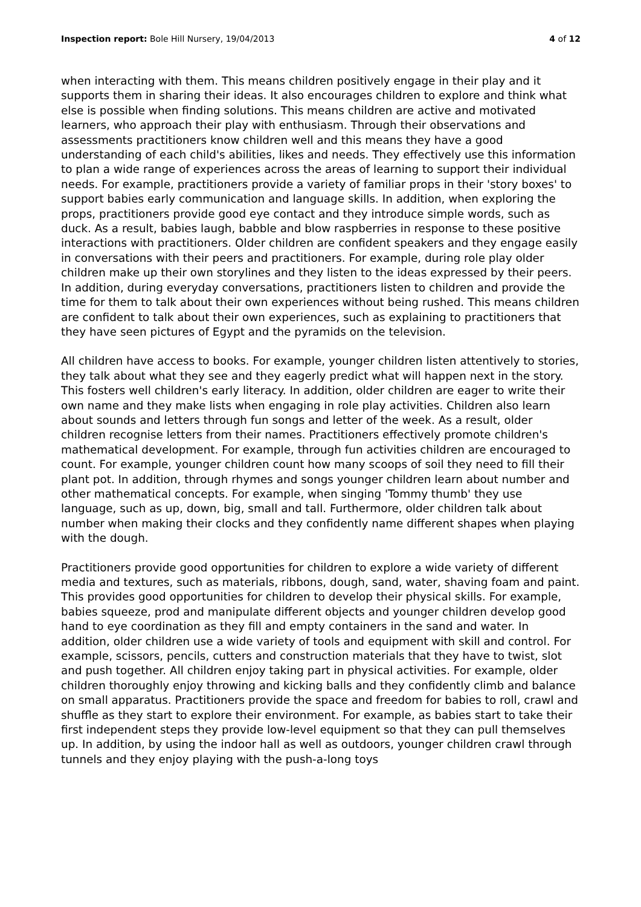Inspection report: Bole Hill Nursery, 19/04/2013 4 of 12
when interacting with them. This means children positively engage in their play and it supports them in sharing their ideas. It also encourages children to explore and think what else is possible when finding solutions. This means children are active and motivated learners, who approach their play with enthusiasm. Through their observations and assessments practitioners know children well and this means they have a good understanding of each child's abilities, likes and needs. They effectively use this information to plan a wide range of experiences across the areas of learning to support their individual needs. For example, practitioners provide a variety of familiar props in their 'story boxes' to support babies early communication and language skills. In addition, when exploring the props, practitioners provide good eye contact and they introduce simple words, such as duck. As a result, babies laugh, babble and blow raspberries in response to these positive interactions with practitioners. Older children are confident speakers and they engage easily in conversations with their peers and practitioners. For example, during role play older children make up their own storylines and they listen to the ideas expressed by their peers. In addition, during everyday conversations, practitioners listen to children and provide the time for them to talk about their own experiences without being rushed. This means children are confident to talk about their own experiences, such as explaining to practitioners that they have seen pictures of Egypt and the pyramids on the television.
All children have access to books. For example, younger children listen attentively to stories, they talk about what they see and they eagerly predict what will happen next in the story. This fosters well children's early literacy. In addition, older children are eager to write their own name and they make lists when engaging in role play activities. Children also learn about sounds and letters through fun songs and letter of the week. As a result, older children recognise letters from their names. Practitioners effectively promote children's mathematical development. For example, through fun activities children are encouraged to count. For example, younger children count how many scoops of soil they need to fill their plant pot. In addition, through rhymes and songs younger children learn about number and other mathematical concepts. For example, when singing 'Tommy thumb' they use language, such as up, down, big, small and tall. Furthermore, older children talk about number when making their clocks and they confidently name different shapes when playing with the dough.
Practitioners provide good opportunities for children to explore a wide variety of different media and textures, such as materials, ribbons, dough, sand, water, shaving foam and paint. This provides good opportunities for children to develop their physical skills. For example, babies squeeze, prod and manipulate different objects and younger children develop good hand to eye coordination as they fill and empty containers in the sand and water. In addition, older children use a wide variety of tools and equipment with skill and control. For example, scissors, pencils, cutters and construction materials that they have to twist, slot and push together. All children enjoy taking part in physical activities. For example, older children thoroughly enjoy throwing and kicking balls and they confidently climb and balance on small apparatus. Practitioners provide the space and freedom for babies to roll, crawl and shuffle as they start to explore their environment. For example, as babies start to take their first independent steps they provide low-level equipment so that they can pull themselves up. In addition, by using the indoor hall as well as outdoors, younger children crawl through tunnels and they enjoy playing with the push-a-long toys